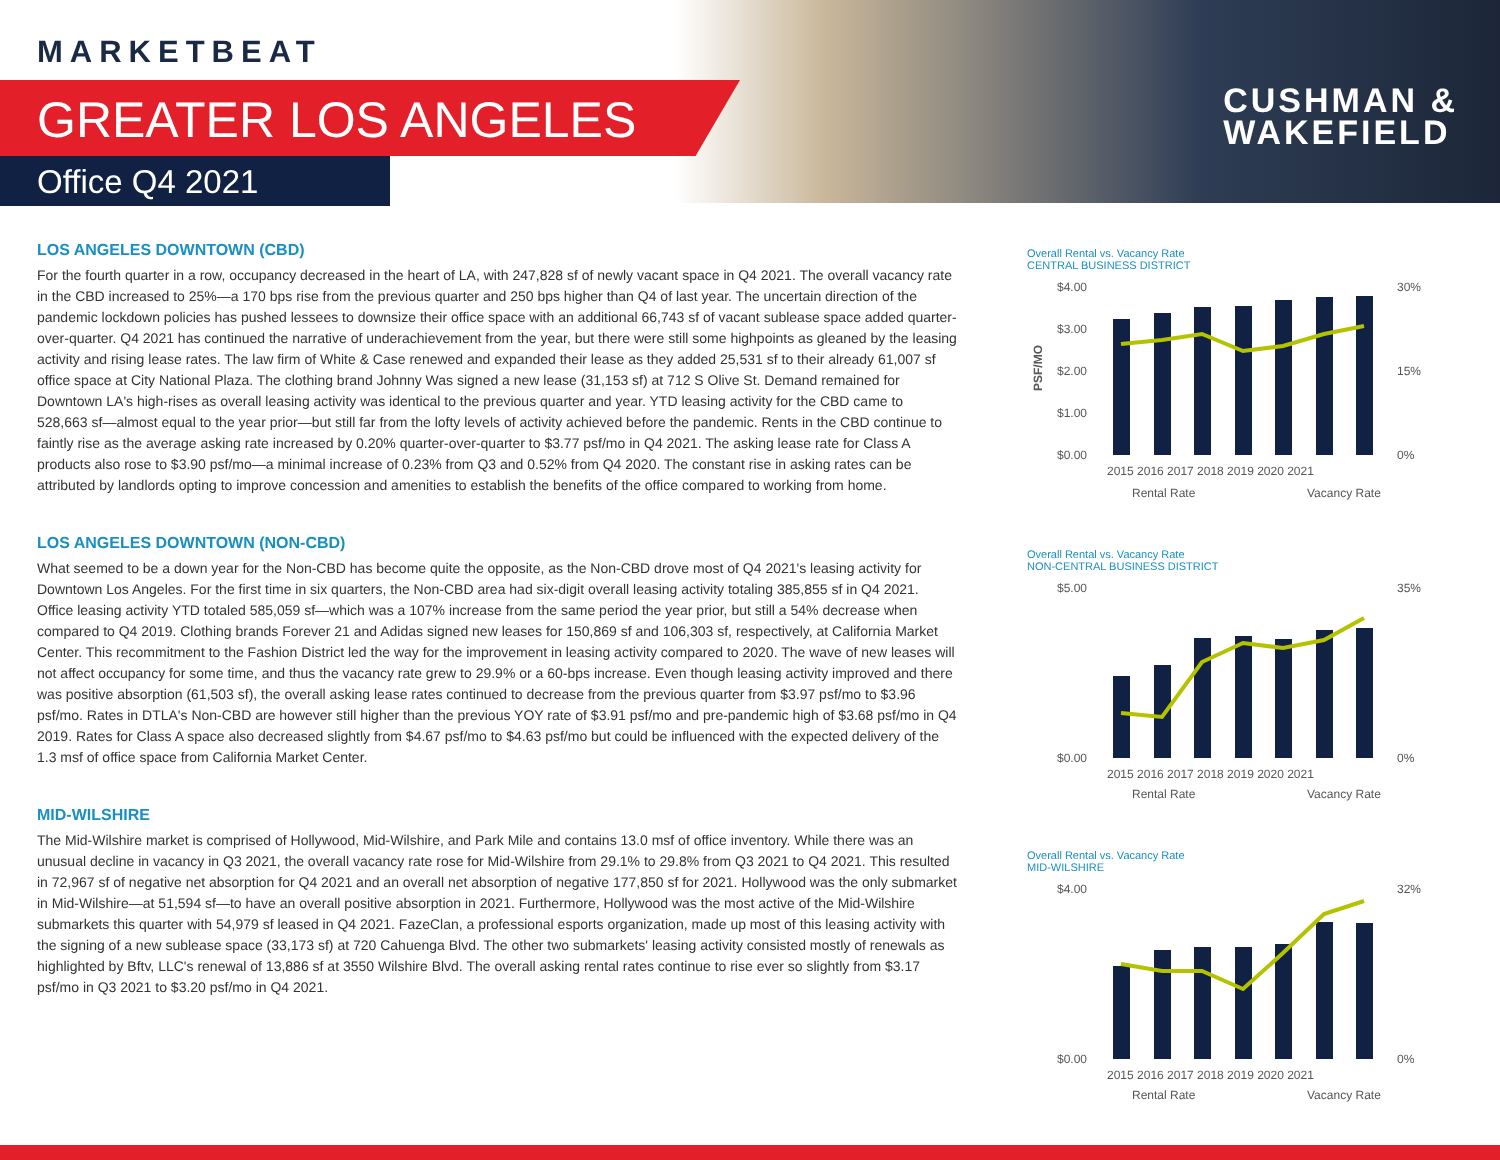MARKETBEAT
GREATER LOS ANGELES
Office Q4 2021
CUSHMAN &
WAKEFIELD
LOS ANGELES DOWNTOWN (CBD)
For the fourth quarter in a row, occupancy decreased in the heart of LA, with 247,828 sf of newly vacant space in Q4 2021. The overall vacancy rate in the CBD increased to 25%—a 170 bps rise from the previous quarter and 250 bps higher than Q4 of last year. The uncertain direction of the pandemic lockdown policies has pushed lessees to downsize their office space with an additional 66,743 sf of vacant sublease space added quarter-over-quarter. Q4 2021 has continued the narrative of underachievement from the year, but there were still some highpoints as gleaned by the leasing activity and rising lease rates. The law firm of White & Case renewed and expanded their lease as they added 25,531 sf to their already 61,007 sf office space at City National Plaza. The clothing brand Johnny Was signed a new lease (31,153 sf) at 712 S Olive St. Demand remained for Downtown LA's high-rises as overall leasing activity was identical to the previous quarter and year. YTD leasing activity for the CBD came to 528,663 sf—almost equal to the year prior—but still far from the lofty levels of activity achieved before the pandemic. Rents in the CBD continue to faintly rise as the average asking rate increased by 0.20% quarter-over-quarter to $3.77 psf/mo in Q4 2021. The asking lease rate for Class A products also rose to $3.90 psf/mo—a minimal increase of 0.23% from Q3 and 0.52% from Q4 2020. The constant rise in asking rates can be attributed by landlords opting to improve concession and amenities to establish the benefits of the office compared to working from home.
LOS ANGELES DOWNTOWN (NON-CBD)
What seemed to be a down year for the Non-CBD has become quite the opposite, as the Non-CBD drove most of Q4 2021's leasing activity for Downtown Los Angeles. For the first time in six quarters, the Non-CBD area had six-digit overall leasing activity totaling 385,855 sf in Q4 2021. Office leasing activity YTD totaled 585,059 sf—which was a 107% increase from the same period the year prior, but still a 54% decrease when compared to Q4 2019. Clothing brands Forever 21 and Adidas signed new leases for 150,869 sf and 106,303 sf, respectively, at California Market Center. This recommitment to the Fashion District led the way for the improvement in leasing activity compared to 2020. The wave of new leases will not affect occupancy for some time, and thus the vacancy rate grew to 29.9% or a 60-bps increase. Even though leasing activity improved and there was positive absorption (61,503 sf), the overall asking lease rates continued to decrease from the previous quarter from $3.97 psf/mo to $3.96 psf/mo. Rates in DTLA's Non-CBD are however still higher than the previous YOY rate of $3.91 psf/mo and pre-pandemic high of $3.68 psf/mo in Q4 2019. Rates for Class A space also decreased slightly from $4.67 psf/mo to $4.63 psf/mo but could be influenced with the expected delivery of the 1.3 msf of office space from California Market Center.
MID-WILSHIRE
The Mid-Wilshire market is comprised of Hollywood, Mid-Wilshire, and Park Mile and contains 13.0 msf of office inventory. While there was an unusual decline in vacancy in Q3 2021, the overall vacancy rate rose for Mid-Wilshire from 29.1% to 29.8% from Q3 2021 to Q4 2021. This resulted in 72,967 sf of negative net absorption for Q4 2021 and an overall net absorption of negative 177,850 sf for 2021. Hollywood was the only submarket in Mid-Wilshire—at 51,594 sf—to have an overall positive absorption in 2021. Furthermore, Hollywood was the most active of the Mid-Wilshire submarkets this quarter with 54,979 sf leased in Q4 2021. FazeClan, a professional esports organization, made up most of this leasing activity with the signing of a new sublease space (33,173 sf) at 720 Cahuenga Blvd. The other two submarkets' leasing activity consisted mostly of renewals as highlighted by Bftv, LLC's renewal of 13,886 sf at 3550 Wilshire Blvd. The overall asking rental rates continue to rise ever so slightly from $3.17 psf/mo in Q3 2021 to $3.20 psf/mo in Q4 2021.
Overall Rental vs. Vacancy Rate
CENTRAL BUSINESS DISTRICT
$4.00
$3.00
$2.00
$1.00
$0.00
30%
15%
0%
PSF/MO
2015 2016 2017 2018 2019 2020 2021
Rental Rate
Vacancy Rate
Overall Rental vs. Vacancy Rate
NON-CENTRAL BUSINESS DISTRICT
$5.00
$0.00
35%
0%
2015 2016 2017 2018 2019 2020 2021
Rental Rate
Vacancy Rate
Overall Rental vs. Vacancy Rate
MID-WILSHIRE
$4.00
$0.00
32%
0%
2015 2016 2017 2018 2019 2020 2021
Rental Rate
Vacancy Rate